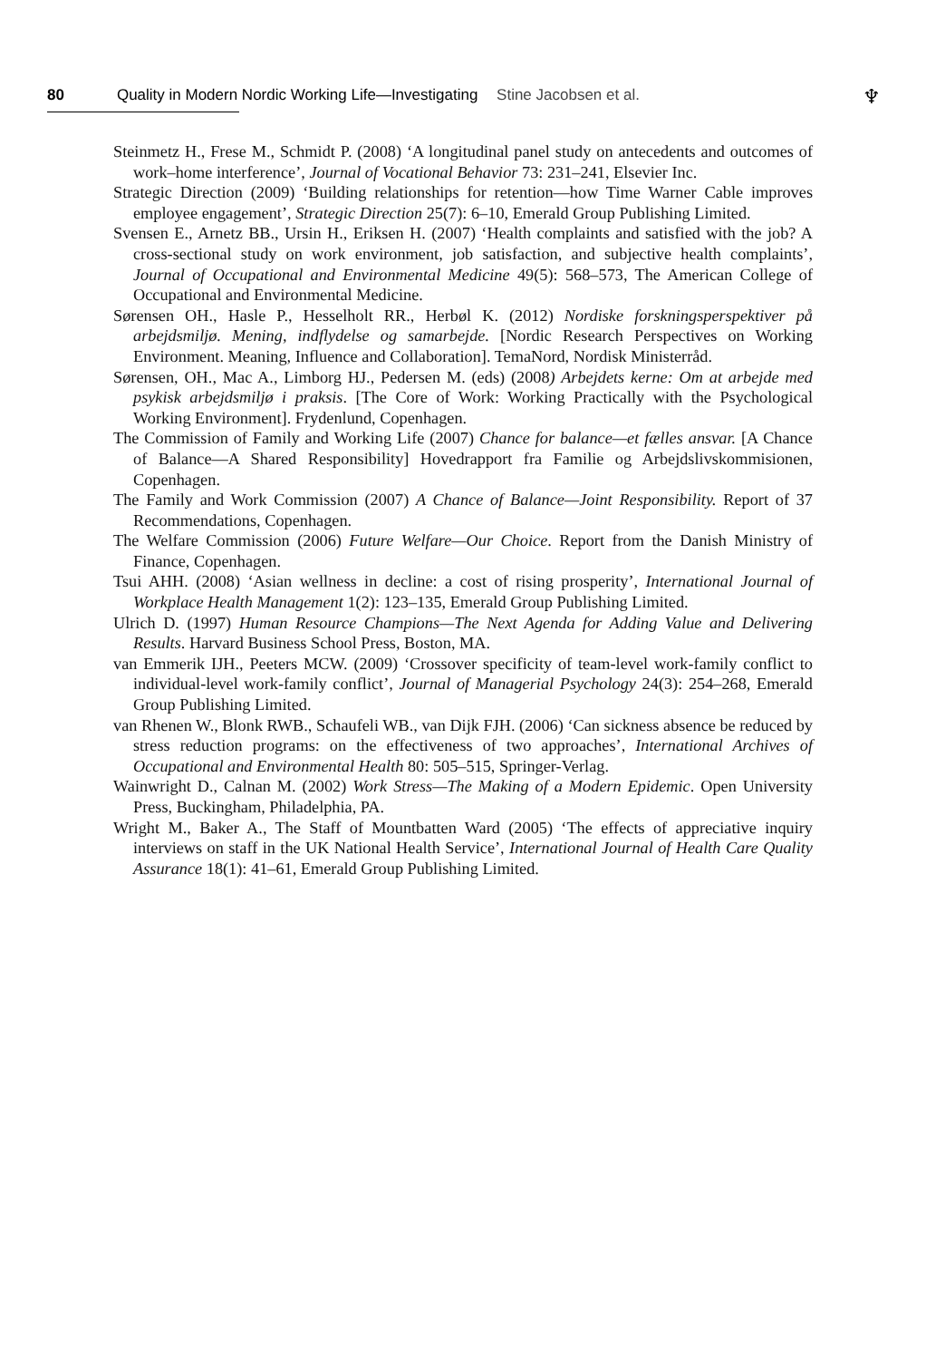80 Quality in Modern Nordic Working Life—Investigating Stine Jacobsen et al.
♆
Steinmetz H., Frese M., Schmidt P. (2008) ‘A longitudinal panel study on antecedents and outcomes of work–home interference’, Journal of Vocational Behavior 73: 231–241, Elsevier Inc.
Strategic Direction (2009) ‘Building relationships for retention—how Time Warner Cable improves employee engagement’, Strategic Direction 25(7): 6–10, Emerald Group Publishing Limited.
Svensen E., Arnetz BB., Ursin H., Eriksen H. (2007) ‘Health complaints and satisfied with the job? A cross-sectional study on work environment, job satisfaction, and subjective health complaints’, Journal of Occupational and Environmental Medicine 49(5): 568–573, The American College of Occupational and Environmental Medicine.
Sørensen OH., Hasle P., Hesselholt RR., Herbøl K. (2012) Nordiske forskningsperspektiver på arbejdsmiljø. Mening, indflydelse og samarbejde. [Nordic Research Perspectives on Working Environment. Meaning, Influence and Collaboration]. TemaNord, Nordisk Ministerråd.
Sørensen, OH., Mac A., Limborg HJ., Pedersen M. (eds) (2008) Arbejdets kerne: Om at arbejde med psykisk arbejdsmiljø i praksis. [The Core of Work: Working Practically with the Psychological Working Environment]. Frydenlund, Copenhagen.
The Commission of Family and Working Life (2007) Chance for balance—et fælles ansvar. [A Chance of Balance—A Shared Responsibility] Hovedrapport fra Familie og Arbejdslivskommisionen, Copenhagen.
The Family and Work Commission (2007) A Chance of Balance—Joint Responsibility. Report of 37 Recommendations, Copenhagen.
The Welfare Commission (2006) Future Welfare—Our Choice. Report from the Danish Ministry of Finance, Copenhagen.
Tsui AHH. (2008) ‘Asian wellness in decline: a cost of rising prosperity’, International Journal of Workplace Health Management 1(2): 123–135, Emerald Group Publishing Limited.
Ulrich D. (1997) Human Resource Champions—The Next Agenda for Adding Value and Delivering Results. Harvard Business School Press, Boston, MA.
van Emmerik IJH., Peeters MCW. (2009) ‘Crossover specificity of team-level work-family conflict to individual-level work-family conflict’, Journal of Managerial Psychology 24(3): 254–268, Emerald Group Publishing Limited.
van Rhenen W., Blonk RWB., Schaufeli WB., van Dijk FJH. (2006) ‘Can sickness absence be reduced by stress reduction programs: on the effectiveness of two approaches’, International Archives of Occupational and Environmental Health 80: 505–515, Springer-Verlag.
Wainwright D., Calnan M. (2002) Work Stress—The Making of a Modern Epidemic. Open University Press, Buckingham, Philadelphia, PA.
Wright M., Baker A., The Staff of Mountbatten Ward (2005) ‘The effects of appreciative inquiry interviews on staff in the UK National Health Service’, International Journal of Health Care Quality Assurance 18(1): 41–61, Emerald Group Publishing Limited.